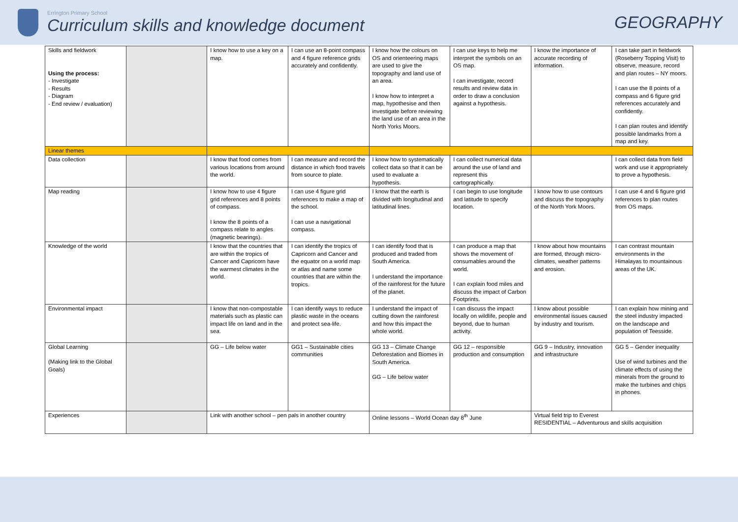Errington Primary School
Curriculum skills and knowledge document
GEOGRAPHY
| Skills and fieldwork Using the process: - Investigate - Results - Diagram - End review / evaluation) | | I know how to use a key on a map. | I can use an 8-point compass and 4 figure reference grids accurately and confidently. | I know how the colours on OS and orienteering maps are used to give the topography and land use of an area. I know how to interpret a map, hypothesise and then investigate before reviewing the land use of an area in the North Yorks Moors. | I can use keys to help me interpret the symbols on an OS map. I can investigate, record results and review data in order to draw a conclusion against a hypothesis. | I know the importance of accurate recording of information. | I can take part in fieldwork (Roseberry Topping Visit) to observe, measure, record and plan routes – NY moors. I can use the 8 points of a compass and 6 figure grid references accurately and confidently. I can plan routes and identify possible landmarks from a map and key. |
| Linear themes | | | | | | | |
| Data collection | | I know that food comes from various locations from around the world. | I can measure and record the distance in which food travels from source to plate. | I know how to systematically collect data so that it can be used to evaluate a hypothesis. | I can collect numerical data around the use of land and represent this cartographically. | | I can collect data from field work and use it appropriately to prove a hypothesis. |
| Map reading | | I know how to use 4 figure grid references and 8 points of compass. I know the 8 points of a compass relate to angles (magnetic bearings). | I can use 4 figure grid references to make a map of the school. I can use a navigational compass. | I know that the earth is divided with longitudinal and latitudinal lines. | I can begin to use longitude and latitude to specify location. | I know how to use contours and discuss the topography of the North York Moors. | I can use 4 and 6 figure grid references to plan routes from OS maps. |
| Knowledge of the world | | I know that the countries that are within the tropics of Cancer and Capricorn have the warmest climates in the world. | I can identify the tropics of Capricorn and Cancer and the equator on a world map or atlas and name some countries that are within the tropics. | I can identify food that is produced and traded from South America. I understand the importance of the rainforest for the future of the planet. | I can produce a map that shows the movement of consumables around the world. I can explain food miles and discuss the impact of Carbon Footprints. | I know about how mountains are formed, through micro-climates, weather patterns and erosion. | I can contrast mountain environments in the Himalayas to mountainous areas of the UK. |
| Environmental impact | | I know that non-compostable materials such as plastic can impact life on land and in the sea. | I can identify ways to reduce plastic waste in the oceans and protect sea-life. | I understand the impact of cutting down the rainforest and how this impact the whole world. | I can discuss the impact locally on wildlife, people and beyond, due to human activity. | I know about possible environmental issues caused by industry and tourism. | I can explain how mining and the steel industry impacted on the landscape and population of Teesside. |
| Global Learning (Making link to the Global Goals) | | GG – Life below water | GG1 – Sustainable cities communities | GG 13 – Climate Change Deforestation and Biomes in South America. GG – Life below water | GG 12 – responsible production and consumption | GG 9 – Industry, innovation and infrastructure | GG 5 – Gender inequality Use of wind turbines and the climate effects of using the minerals from the ground to make the turbines and chips in phones. |
| Experiences | | Link with another school – pen pals in another country | | Online lessons – World Ocean day 8<sup>th</sup> June | | Virtual field trip to Everest RESIDENTIAL – Adventurous and skills acquisition | |